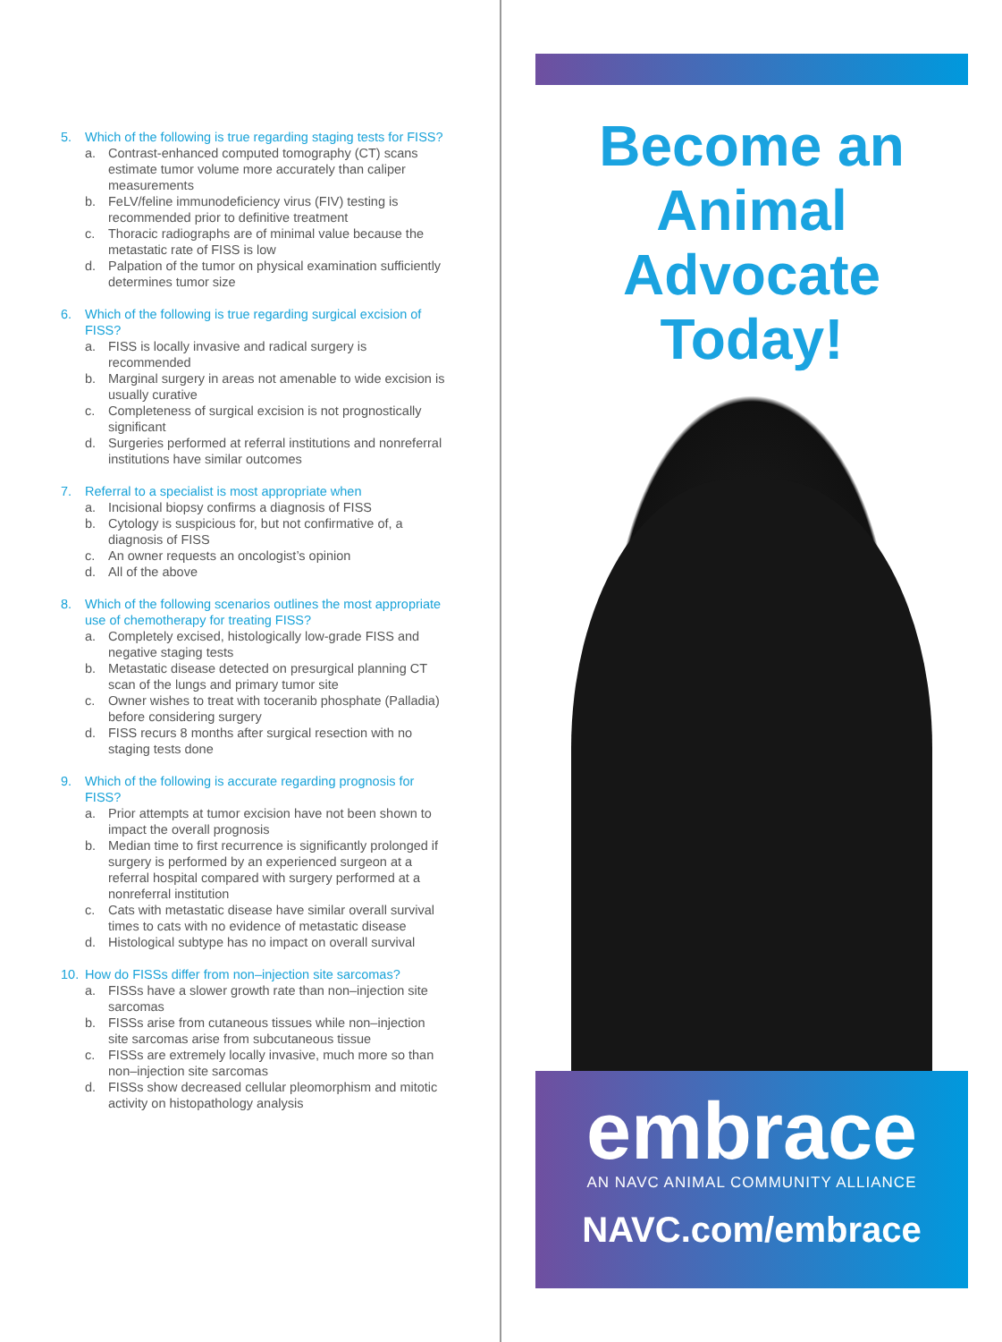5. Which of the following is true regarding staging tests for FISS?
a. Contrast-enhanced computed tomography (CT) scans estimate tumor volume more accurately than caliper measurements
b. FeLV/feline immunodeficiency virus (FIV) testing is recommended prior to definitive treatment
c. Thoracic radiographs are of minimal value because the metastatic rate of FISS is low
d. Palpation of the tumor on physical examination sufficiently determines tumor size
6. Which of the following is true regarding surgical excision of FISS?
a. FISS is locally invasive and radical surgery is recommended
b. Marginal surgery in areas not amenable to wide excision is usually curative
c. Completeness of surgical excision is not prognostically significant
d. Surgeries performed at referral institutions and nonreferral institutions have similar outcomes
7. Referral to a specialist is most appropriate when
a. Incisional biopsy confirms a diagnosis of FISS
b. Cytology is suspicious for, but not confirmative of, a diagnosis of FISS
c. An owner requests an oncologist’s opinion
d. All of the above
8. Which of the following scenarios outlines the most appropriate use of chemotherapy for treating FISS?
a. Completely excised, histologically low-grade FISS and negative staging tests
b. Metastatic disease detected on presurgical planning CT scan of the lungs and primary tumor site
c. Owner wishes to treat with toceranib phosphate (Palladia) before considering surgery
d. FISS recurs 8 months after surgical resection with no staging tests done
9. Which of the following is accurate regarding prognosis for FISS?
a. Prior attempts at tumor excision have not been shown to impact the overall prognosis
b. Median time to first recurrence is significantly prolonged if surgery is performed by an experienced surgeon at a referral hospital compared with surgery performed at a nonreferral institution
c. Cats with metastatic disease have similar overall survival times to cats with no evidence of metastatic disease
d. Histological subtype has no impact on overall survival
10. How do FISSs differ from non–injection site sarcomas?
a. FISSs have a slower growth rate than non–injection site sarcomas
b. FISSs arise from cutaneous tissues while non–injection site sarcomas arise from subcutaneous tissue
c. FISSs are extremely locally invasive, much more so than non–injection site sarcomas
d. FISSs show decreased cellular pleomorphism and mitotic activity on histopathology analysis
Become an
Animal
Advocate
Today!
embrace
AN NAVC ANIMAL COMMUNITY ALLIANCE
NAVC.com/embrace